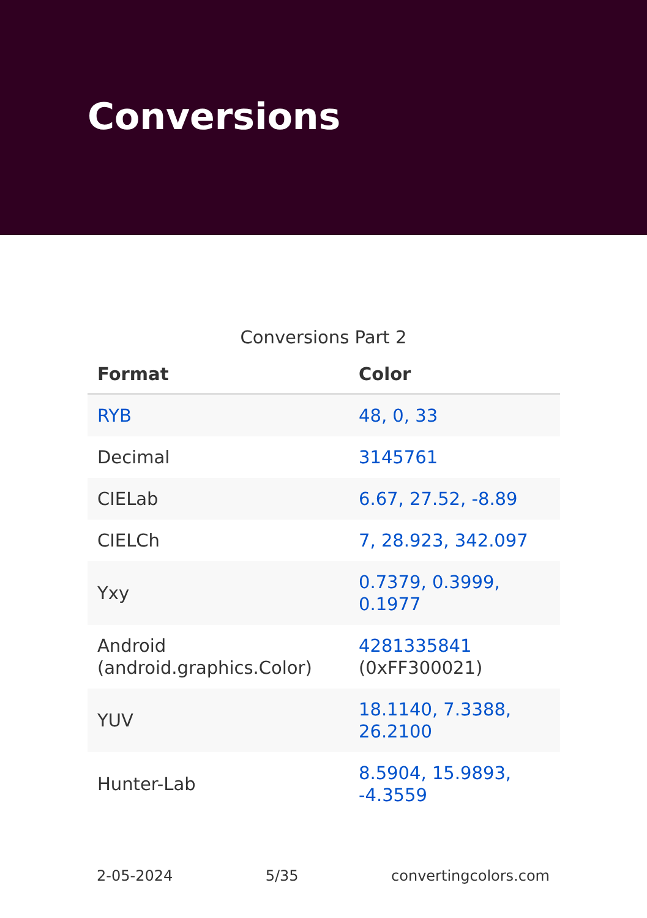Conversions
Conversions Part 2
| Format | Color |
| --- | --- |
| RYB | 48, 0, 33 |
| Decimal | 3145761 |
| CIELab | 6.67, 27.52, -8.89 |
| CIELCh | 7, 28.923, 342.097 |
| Yxy | 0.7379, 0.3999, 0.1977 |
| Android (android.graphics.Color) | 4281335841 (0xFF300021) |
| YUV | 18.1140, 7.3388, 26.2100 |
| Hunter-Lab | 8.5904, 15.9893, -4.3559 |
2-05-2024 5/35 convertingcolors.com